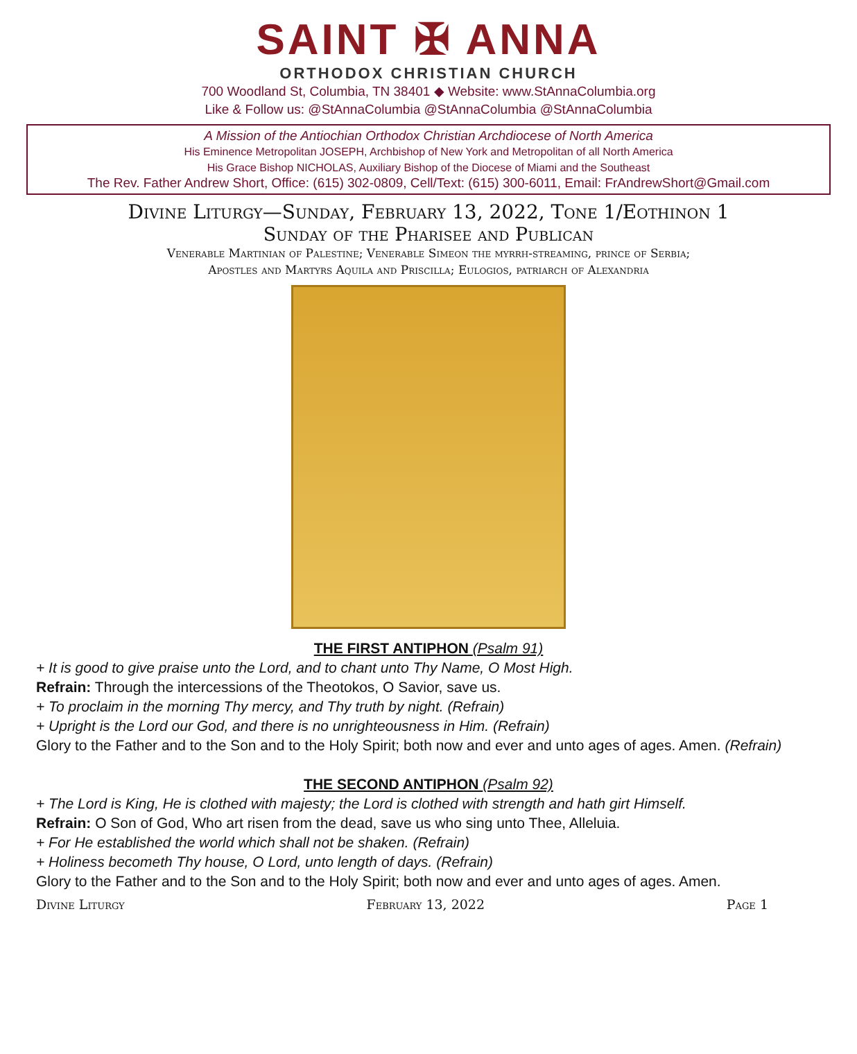SAINT ✠ ANNA
ORTHODOX CHRISTIAN CHURCH
700 Woodland St, Columbia, TN 38401 ◆ Website: www.StAnnaColumbia.org
Like & Follow us: @StAnnaColumbia @StAnnaColumbia @StAnnaColumbia
A Mission of the Antiochian Orthodox Christian Archdiocese of North America
His Eminence Metropolitan JOSEPH, Archbishop of New York and Metropolitan of all North America
His Grace Bishop NICHOLAS, Auxiliary Bishop of the Diocese of Miami and the Southeast
The Rev. Father Andrew Short, Office: (615) 302-0809, Cell/Text: (615) 300-6011, Email: FrAndrewShort@Gmail.com
Divine Liturgy—Sunday, February 13, 2022, Tone 1/Eothinon 1
Sunday of the Pharisee and Publican
Venerable Martinian of Palestine; Venerable Simeon the myrrh-streaming, prince of Serbia;
Apostles and Martyrs Aquila and Priscilla; Eulogios, patriarch of Alexandria
THE FIRST ANTIPHON (Psalm 91)
+ It is good to give praise unto the Lord, and to chant unto Thy Name, O Most High.
Refrain: Through the intercessions of the Theotokos, O Savior, save us.
+ To proclaim in the morning Thy mercy, and Thy truth by night. (Refrain)
+ Upright is the Lord our God, and there is no unrighteousness in Him. (Refrain)
Glory to the Father and to the Son and to the Holy Spirit; both now and ever and unto ages of ages. Amen. (Refrain)
THE SECOND ANTIPHON (Psalm 92)
+ The Lord is King, He is clothed with majesty; the Lord is clothed with strength and hath girt Himself.
Refrain: O Son of God, Who art risen from the dead, save us who sing unto Thee, Alleluia.
+ For He established the world which shall not be shaken. (Refrain)
+ Holiness becometh Thy house, O Lord, unto length of days. (Refrain)
Glory to the Father and to the Son and to the Holy Spirit; both now and ever and unto ages of ages. Amen.
Divine Liturgy February 13, 2022 Page 1